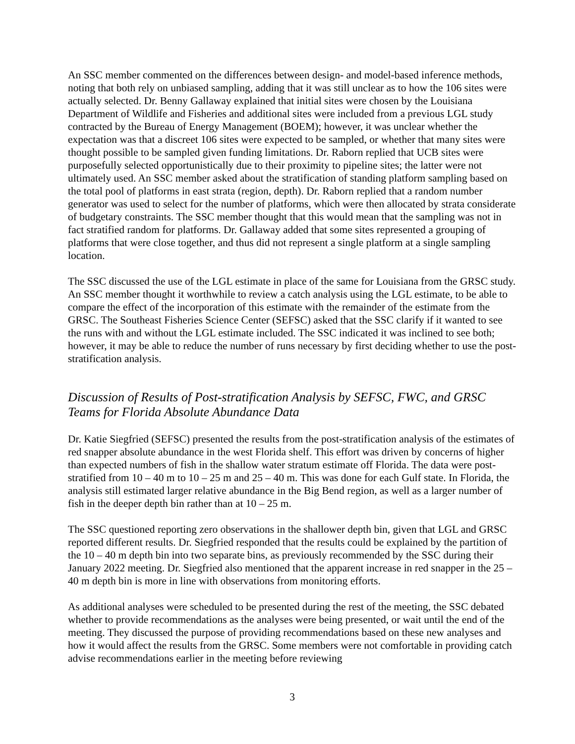An SSC member commented on the differences between design- and model-based inference methods, noting that both rely on unbiased sampling, adding that it was still unclear as to how the 106 sites were actually selected. Dr. Benny Gallaway explained that initial sites were chosen by the Louisiana Department of Wildlife and Fisheries and additional sites were included from a previous LGL study contracted by the Bureau of Energy Management (BOEM); however, it was unclear whether the expectation was that a discreet 106 sites were expected to be sampled, or whether that many sites were thought possible to be sampled given funding limitations. Dr. Raborn replied that UCB sites were purposefully selected opportunistically due to their proximity to pipeline sites; the latter were not ultimately used. An SSC member asked about the stratification of standing platform sampling based on the total pool of platforms in east strata (region, depth). Dr. Raborn replied that a random number generator was used to select for the number of platforms, which were then allocated by strata considerate of budgetary constraints. The SSC member thought that this would mean that the sampling was not in fact stratified random for platforms. Dr. Gallaway added that some sites represented a grouping of platforms that were close together, and thus did not represent a single platform at a single sampling location.
The SSC discussed the use of the LGL estimate in place of the same for Louisiana from the GRSC study. An SSC member thought it worthwhile to review a catch analysis using the LGL estimate, to be able to compare the effect of the incorporation of this estimate with the remainder of the estimate from the GRSC. The Southeast Fisheries Science Center (SEFSC) asked that the SSC clarify if it wanted to see the runs with and without the LGL estimate included. The SSC indicated it was inclined to see both; however, it may be able to reduce the number of runs necessary by first deciding whether to use the post-stratification analysis.
Discussion of Results of Post-stratification Analysis by SEFSC, FWC, and GRSC Teams for Florida Absolute Abundance Data
Dr. Katie Siegfried (SEFSC) presented the results from the post-stratification analysis of the estimates of red snapper absolute abundance in the west Florida shelf. This effort was driven by concerns of higher than expected numbers of fish in the shallow water stratum estimate off Florida. The data were post-stratified from 10 – 40 m to 10 – 25 m and 25 – 40 m. This was done for each Gulf state. In Florida, the analysis still estimated larger relative abundance in the Big Bend region, as well as a larger number of fish in the deeper depth bin rather than at 10 – 25 m.
The SSC questioned reporting zero observations in the shallower depth bin, given that LGL and GRSC reported different results. Dr. Siegfried responded that the results could be explained by the partition of the 10 – 40 m depth bin into two separate bins, as previously recommended by the SSC during their January 2022 meeting. Dr. Siegfried also mentioned that the apparent increase in red snapper in the 25 – 40 m depth bin is more in line with observations from monitoring efforts.
As additional analyses were scheduled to be presented during the rest of the meeting, the SSC debated whether to provide recommendations as the analyses were being presented, or wait until the end of the meeting. They discussed the purpose of providing recommendations based on these new analyses and how it would affect the results from the GRSC. Some members were not comfortable in providing catch advise recommendations earlier in the meeting before reviewing
3